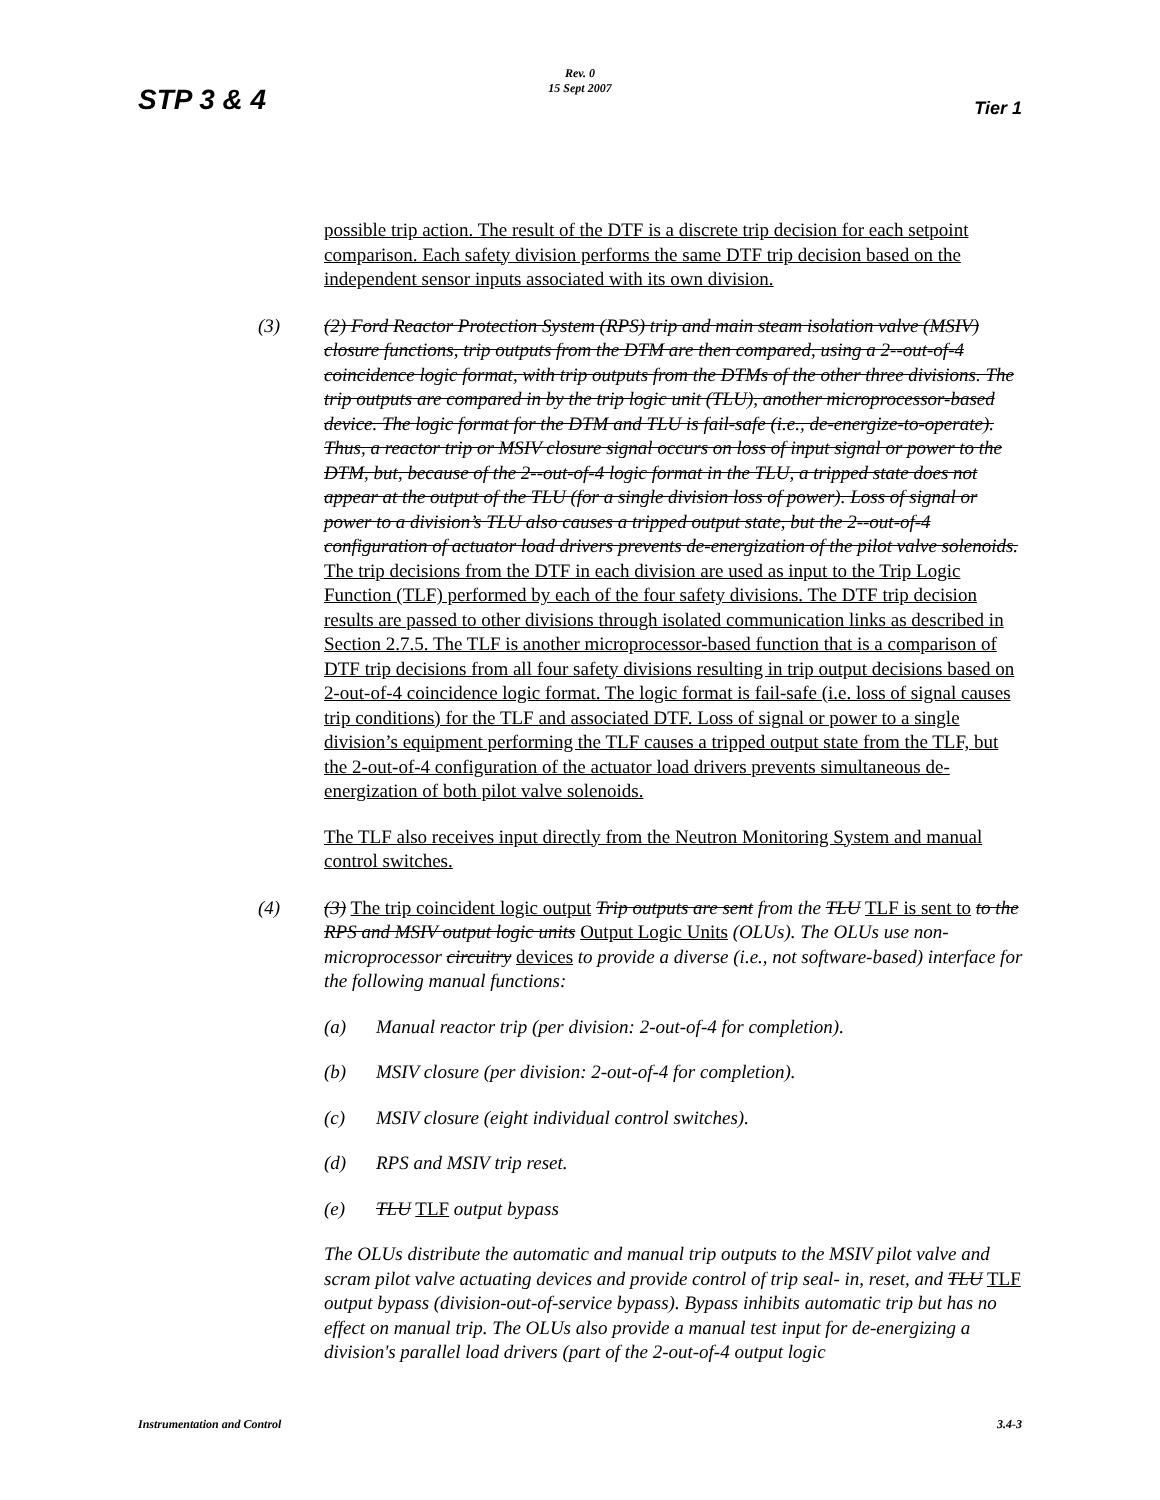Rev. 0
15 Sept 2007
STP 3 & 4 Tier 1
possible trip action. The result of the DTF is a discrete trip decision for each setpoint comparison. Each safety division performs the same DTF trip decision based on the independent sensor inputs associated with its own division.
(3) (2) Ford Reactor Protection System (RPS) trip and main steam isolation valve (MSIV) closure functions, trip outputs from the DTM are then compared, using a 2--out-of-4 coincidence logic format, with trip outputs from the DTMs of the other three divisions. The trip outputs are compared in by the trip logic unit (TLU), another microprocessor-based device. The logic format for the DTM and TLU is fail-safe (i.e., de-energize-to-operate). Thus, a reactor trip or MSIV closure signal occurs on loss of input signal or power to the DTM, but, because of the 2--out-of-4 logic format in the TLU, a tripped state does not appear at the output of the TLU (for a single division loss of power). Loss of signal or power to a division’s TLU also causes a tripped output state, but the 2--out-of-4 configuration of actuator load drivers prevents de-energization of the pilot valve solenoids. The trip decisions from the DTF in each division are used as input to the Trip Logic Function (TLF) performed by each of the four safety divisions. The DTF trip decision results are passed to other divisions through isolated communication links as described in Section 2.7.5. The TLF is another microprocessor-based function that is a comparison of DTF trip decisions from all four safety divisions resulting in trip output decisions based on 2-out-of-4 coincidence logic format. The logic format is fail-safe (i.e. loss of signal causes trip conditions) for the TLF and associated DTF. Loss of signal or power to a single division’s equipment performing the TLF causes a tripped output state from the TLF, but the 2-out-of-4 configuration of the actuator load drivers prevents simultaneous de-energization of both pilot valve solenoids.
The TLF also receives input directly from the Neutron Monitoring System and manual control switches.
(4) (3) The trip coincident logic output Trip outputs are sent from the TLU TLF is sent to to the RPS and MSIV output logic units Output Logic Units (OLUs). The OLUs use non-microprocessor circuitry devices to provide a diverse (i.e., not software-based) interface for the following manual functions:
(a) Manual reactor trip (per division: 2-out-of-4 for completion).
(b) MSIV closure (per division: 2-out-of-4 for completion).
(c) MSIV closure (eight individual control switches).
(d) RPS and MSIV trip reset.
(e) TLU TLF output bypass
The OLUs distribute the automatic and manual trip outputs to the MSIV pilot valve and scram pilot valve actuating devices and provide control of trip seal- in, reset, and TLU TLF output bypass (division-out-of-service bypass). Bypass inhibits automatic trip but has no effect on manual trip. The OLUs also provide a manual test input for de-energizing a division's parallel load drivers (part of the 2-out-of-4 output logic
Instrumentation and Control 3.4-3